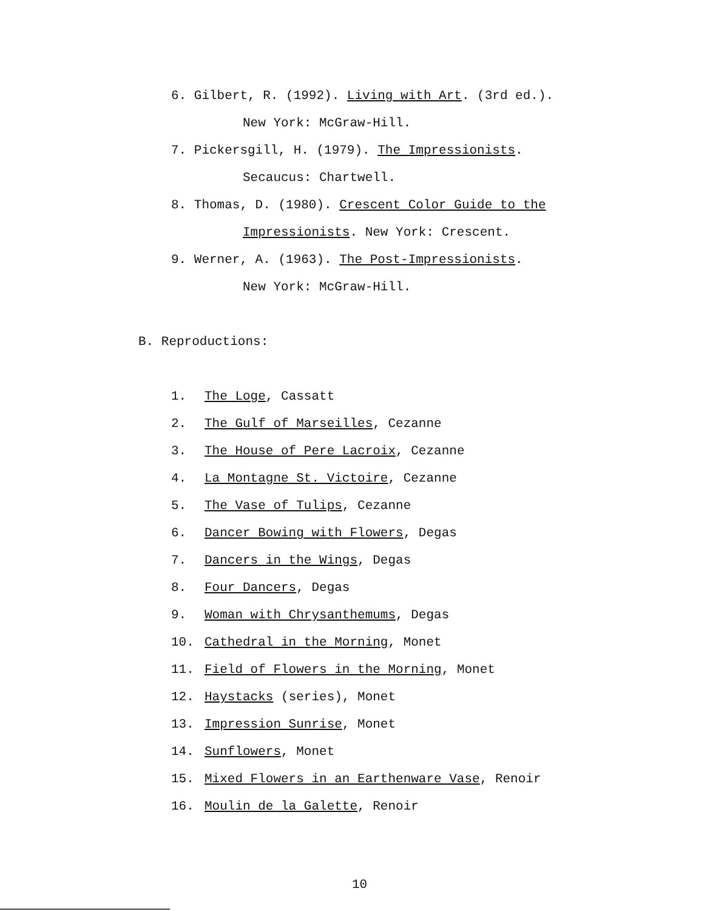6. Gilbert, R. (1992). Living with Art. (3rd ed.).
New York: McGraw-Hill.
7. Pickersgill, H. (1979). The Impressionists.
Secaucus: Chartwell.
8. Thomas, D. (1980). Crescent Color Guide to the
Impressionists. New York: Crescent.
9. Werner, A. (1963). The Post-Impressionists.
New York: McGraw-Hill.
B. Reproductions:
1. The Loge, Cassatt
2. The Gulf of Marseilles, Cezanne
3. The House of Pere Lacroix, Cezanne
4. La Montagne St. Victoire, Cezanne
5. The Vase of Tulips, Cezanne
6. Dancer Bowing with Flowers, Degas
7. Dancers in the Wings, Degas
8. Four Dancers, Degas
9. Woman with Chrysanthemums, Degas
10. Cathedral in the Morning, Monet
11. Field of Flowers in the Morning, Monet
12. Haystacks (series), Monet
13. Impression Sunrise, Monet
14. Sunflowers, Monet
15. Mixed Flowers in an Earthenware Vase, Renoir
16. Moulin de la Galette, Renoir
10